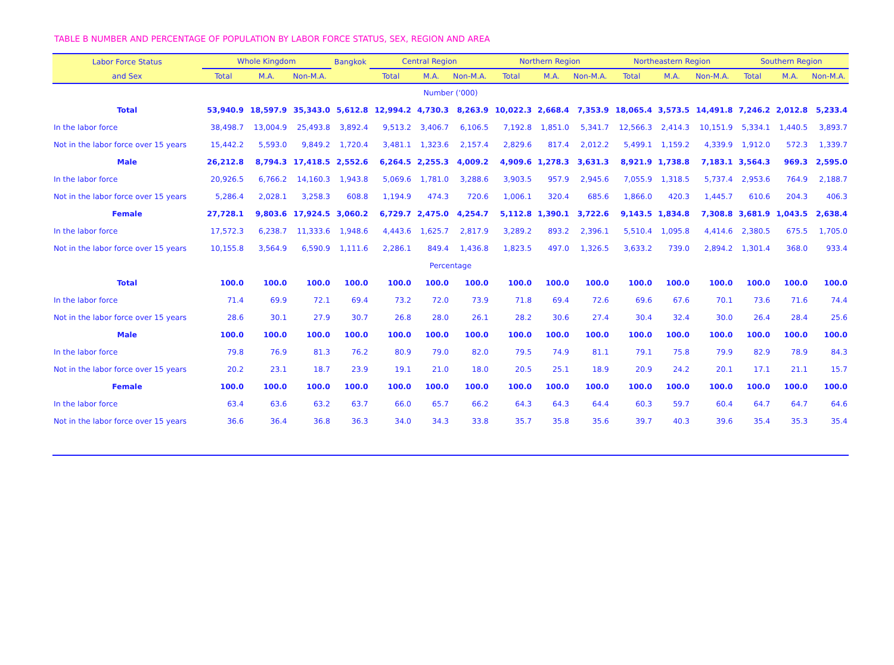TABLE B NUMBER AND PERCENTAGE OF POPULATION BY LABOR FORCE STATUS, SEX, REGION AND AREA
| Labor Force Status | Whole Kingdom | | | Bangkok | Central Region | | | Northern Region | | | Northeastern Region | | | Southern Region | | |
| --- | --- | --- | --- | --- | --- | --- | --- | --- | --- | --- | --- | --- | --- | --- | --- | --- |
| and Sex | Total | M.A. | Non-M.A. | | Total | M.A. | Non-M.A. | Total | M.A. | Non-M.A. | Total | M.A. | Non-M.A. | Total | M.A. | Non-M.A. |
| Number ('000) | | | | | | | | | | | | | | | | |
| Total | 53,940.9 | 18,597.9 | 35,343.0 | 5,612.8 | 12,994.2 | 4,730.3 | 8,263.9 | 10,022.3 | 2,668.4 | 7,353.9 | 18,065.4 | 3,573.5 | 14,491.8 | 7,246.2 | 2,012.8 | 5,233.4 |
| In the labor force | 38,498.7 | 13,004.9 | 25,493.8 | 3,892.4 | 9,513.2 | 3,406.7 | 6,106.5 | 7,192.8 | 1,851.0 | 5,341.7 | 12,566.3 | 2,414.3 | 10,151.9 | 5,334.1 | 1,440.5 | 3,893.7 |
| Not in the labor force over 15 years | 15,442.2 | 5,593.0 | 9,849.2 | 1,720.4 | 3,481.1 | 1,323.6 | 2,157.4 | 2,829.6 | 817.4 | 2,012.2 | 5,499.1 | 1,159.2 | 4,339.9 | 1,912.0 | 572.3 | 1,339.7 |
| Male | 26,212.8 | 8,794.3 | 17,418.5 | 2,552.6 | 6,264.5 | 2,255.3 | 4,009.2 | 4,909.6 | 1,278.3 | 3,631.3 | 8,921.9 | 1,738.8 | 7,183.1 | 3,564.3 | 969.3 | 2,595.0 |
| In the labor force | 20,926.5 | 6,766.2 | 14,160.3 | 1,943.8 | 5,069.6 | 1,781.0 | 3,288.6 | 3,903.5 | 957.9 | 2,945.6 | 7,055.9 | 1,318.5 | 5,737.4 | 2,953.6 | 764.9 | 2,188.7 |
| Not in the labor force over 15 years | 5,286.4 | 2,028.1 | 3,258.3 | 608.8 | 1,194.9 | 474.3 | 720.6 | 1,006.1 | 320.4 | 685.6 | 1,866.0 | 420.3 | 1,445.7 | 610.6 | 204.3 | 406.3 |
| Female | 27,728.1 | 9,803.6 | 17,924.5 | 3,060.2 | 6,729.7 | 2,475.0 | 4,254.7 | 5,112.8 | 1,390.1 | 3,722.6 | 9,143.5 | 1,834.8 | 7,308.8 | 3,681.9 | 1,043.5 | 2,638.4 |
| In the labor force | 17,572.3 | 6,238.7 | 11,333.6 | 1,948.6 | 4,443.6 | 1,625.7 | 2,817.9 | 3,289.2 | 893.2 | 2,396.1 | 5,510.4 | 1,095.8 | 4,414.6 | 2,380.5 | 675.5 | 1,705.0 |
| Not in the labor force over 15 years | 10,155.8 | 3,564.9 | 6,590.9 | 1,111.6 | 2,286.1 | 849.4 | 1,436.8 | 1,823.5 | 497.0 | 1,326.5 | 3,633.2 | 739.0 | 2,894.2 | 1,301.4 | 368.0 | 933.4 |
| Percentage | | | | | | | | | | | | | | | | |
| Total | 100.0 | 100.0 | 100.0 | 100.0 | 100.0 | 100.0 | 100.0 | 100.0 | 100.0 | 100.0 | 100.0 | 100.0 | 100.0 | 100.0 | 100.0 | 100.0 |
| In the labor force | 71.4 | 69.9 | 72.1 | 69.4 | 73.2 | 72.0 | 73.9 | 71.8 | 69.4 | 72.6 | 69.6 | 67.6 | 70.1 | 73.6 | 71.6 | 74.4 |
| Not in the labor force over 15 years | 28.6 | 30.1 | 27.9 | 30.7 | 26.8 | 28.0 | 26.1 | 28.2 | 30.6 | 27.4 | 30.4 | 32.4 | 30.0 | 26.4 | 28.4 | 25.6 |
| Male | 100.0 | 100.0 | 100.0 | 100.0 | 100.0 | 100.0 | 100.0 | 100.0 | 100.0 | 100.0 | 100.0 | 100.0 | 100.0 | 100.0 | 100.0 | 100.0 |
| In the labor force | 79.8 | 76.9 | 81.3 | 76.2 | 80.9 | 79.0 | 82.0 | 79.5 | 74.9 | 81.1 | 79.1 | 75.8 | 79.9 | 82.9 | 78.9 | 84.3 |
| Not in the labor force over 15 years | 20.2 | 23.1 | 18.7 | 23.9 | 19.1 | 21.0 | 18.0 | 20.5 | 25.1 | 18.9 | 20.9 | 24.2 | 20.1 | 17.1 | 21.1 | 15.7 |
| Female | 100.0 | 100.0 | 100.0 | 100.0 | 100.0 | 100.0 | 100.0 | 100.0 | 100.0 | 100.0 | 100.0 | 100.0 | 100.0 | 100.0 | 100.0 | 100.0 |
| In the labor force | 63.4 | 63.6 | 63.2 | 63.7 | 66.0 | 65.7 | 66.2 | 64.3 | 64.3 | 64.4 | 60.3 | 59.7 | 60.4 | 64.7 | 64.7 | 64.6 |
| Not in the labor force over 15 years | 36.6 | 36.4 | 36.8 | 36.3 | 34.0 | 34.3 | 33.8 | 35.7 | 35.8 | 35.6 | 39.7 | 40.3 | 39.6 | 35.4 | 35.3 | 35.4 |